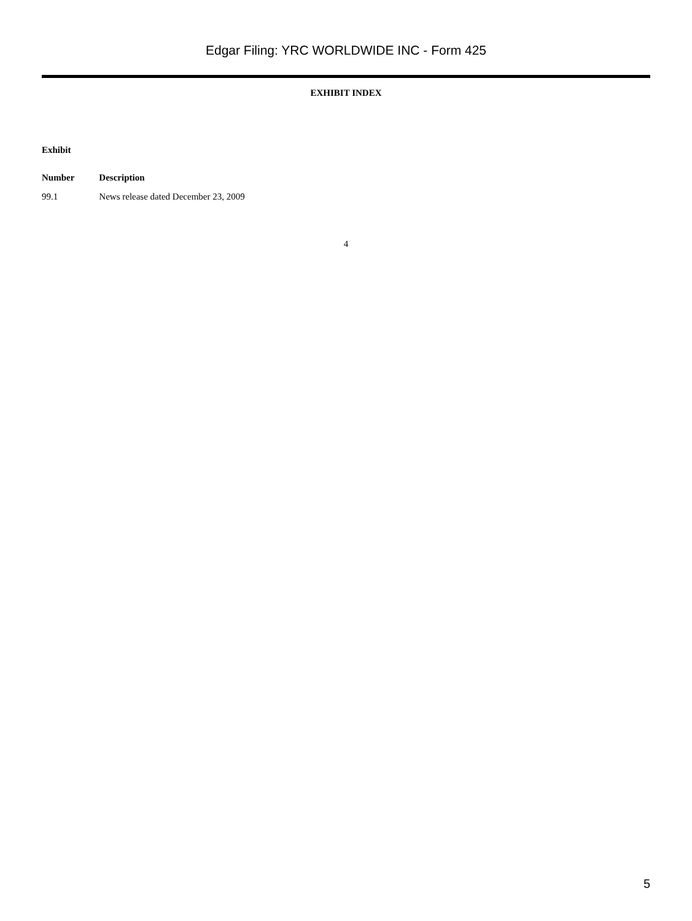Edgar Filing: YRC WORLDWIDE INC - Form 425
EXHIBIT INDEX
| Exhibit | |
| --- | --- |
| Number | Description |
| 99.1 | News release dated December 23, 2009 |
4
5